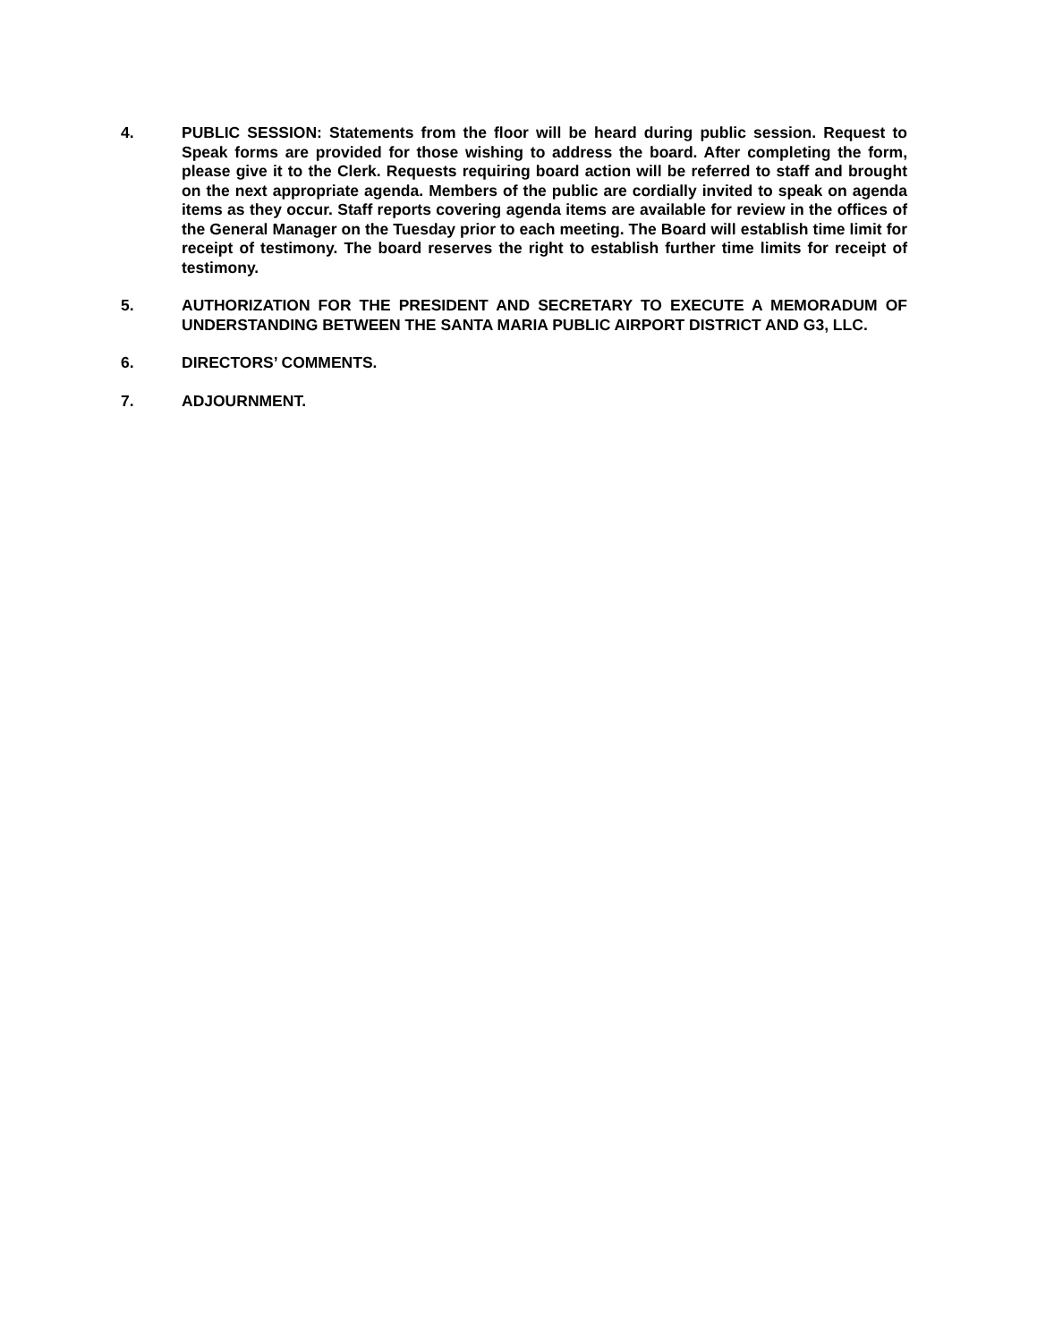4. PUBLIC SESSION: Statements from the floor will be heard during public session. Request to Speak forms are provided for those wishing to address the board. After completing the form, please give it to the Clerk. Requests requiring board action will be referred to staff and brought on the next appropriate agenda. Members of the public are cordially invited to speak on agenda items as they occur. Staff reports covering agenda items are available for review in the offices of the General Manager on the Tuesday prior to each meeting. The Board will establish time limit for receipt of testimony. The board reserves the right to establish further time limits for receipt of testimony.
5. AUTHORIZATION FOR THE PRESIDENT AND SECRETARY TO EXECUTE A MEMORADUM OF UNDERSTANDING BETWEEN THE SANTA MARIA PUBLIC AIRPORT DISTRICT AND G3, LLC.
6. DIRECTORS’ COMMENTS.
7. ADJOURNMENT.